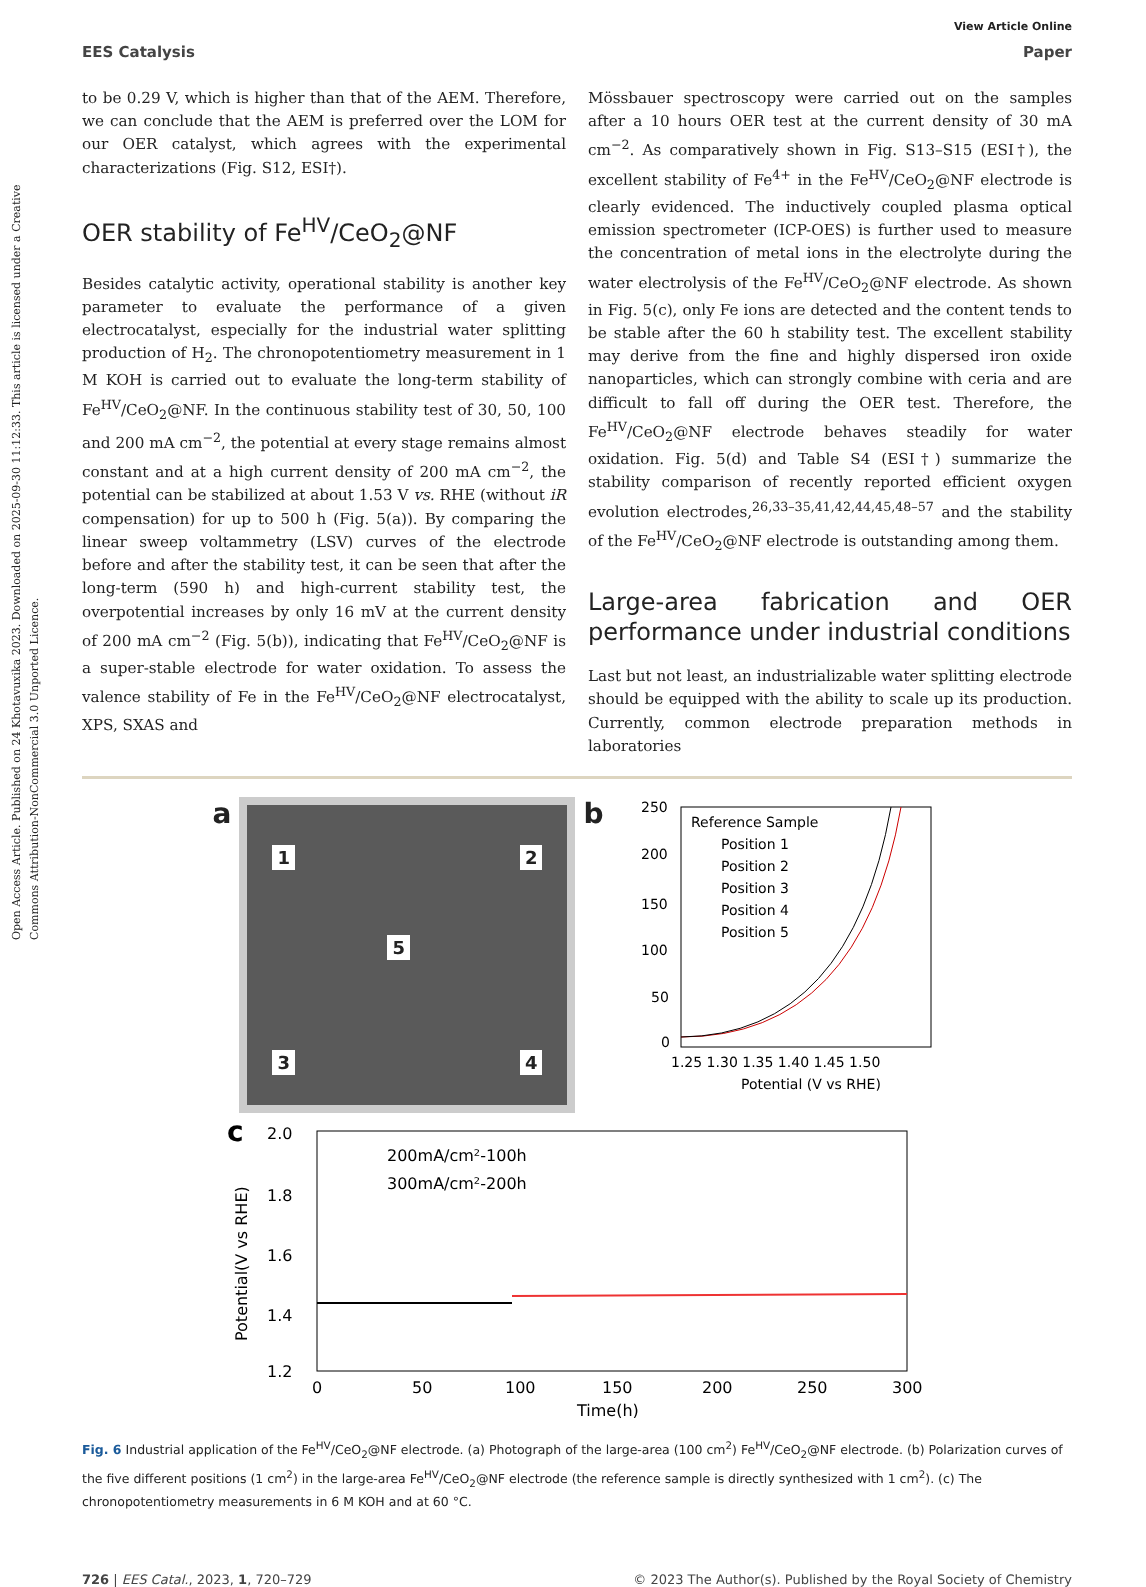Open Access Article. Published on 24 Khotavuxika 2023. Downloaded on 2025-09-30 11:12:33. This article is licensed under a Creative Commons Attribution-NonCommercial 3.0 Unported Licence.
View Article Online
EES Catalysis Paper
to be 0.29 V, which is higher than that of the AEM. Therefore, we can conclude that the AEM is preferred over the LOM for our OER catalyst, which agrees with the experimental characterizations (Fig. S12, ESI†).
OER stability of Fe<sup>HV</sup>/CeO<sub>2</sub>@NF
Besides catalytic activity, operational stability is another key parameter to evaluate the performance of a given electrocatalyst, especially for the industrial water splitting production of H<sub>2</sub>. The chronopotentiometry measurement in 1 M KOH is carried out to evaluate the long-term stability of Fe<sup>HV</sup>/CeO<sub>2</sub>@NF. In the continuous stability test of 30, 50, 100 and 200 mA cm<sup>−2</sup>, the potential at every stage remains almost constant and at a high current density of 200 mA cm<sup>−2</sup>, the potential can be stabilized at about 1.53 V vs. RHE (without iR compensation) for up to 500 h (Fig. 5(a)). By comparing the linear sweep voltammetry (LSV) curves of the electrode before and after the stability test, it can be seen that after the long-term (590 h) and high-current stability test, the overpotential increases by only 16 mV at the current density of 200 mA cm<sup>−2</sup> (Fig. 5(b)), indicating that Fe<sup>HV</sup>/CeO<sub>2</sub>@NF is a super-stable electrode for water oxidation. To assess the valence stability of Fe in the Fe<sup>HV</sup>/CeO<sub>2</sub>@NF electrocatalyst, XPS, SXAS and
Mössbauer spectroscopy were carried out on the samples after a 10 hours OER test at the current density of 30 mA cm<sup>−2</sup>. As comparatively shown in Fig. S13–S15 (ESI†), the excellent stability of Fe<sup>4+</sup> in the Fe<sup>HV</sup>/CeO<sub>2</sub>@NF electrode is clearly evidenced. The inductively coupled plasma optical emission spectrometer (ICP-OES) is further used to measure the concentration of metal ions in the electrolyte during the water electrolysis of the Fe<sup>HV</sup>/CeO<sub>2</sub>@NF electrode. As shown in Fig. 5(c), only Fe ions are detected and the content tends to be stable after the 60 h stability test. The excellent stability may derive from the fine and highly dispersed iron oxide nanoparticles, which can strongly combine with ceria and are difficult to fall off during the OER test. Therefore, the Fe<sup>HV</sup>/CeO<sub>2</sub>@NF electrode behaves steadily for water oxidation. Fig. 5(d) and Table S4 (ESI†) summarize the stability comparison of recently reported efficient oxygen evolution electrodes,<sup>26,33–35,41,42,44,45,48–57</sup> and the stability of the Fe<sup>HV</sup>/CeO<sub>2</sub>@NF electrode is outstanding among them.
Large-area fabrication and OER performance under industrial conditions
Last but not least, an industrializable water splitting electrode should be equipped with the ability to scale up its production. Currently, common electrode preparation methods in laboratories
a
1 2
5
3 4
b
Reference Sample
Position 1
Position 2
Position 3
Position 4
Position 5
250
200
150
100
50
0
1.25 1.30 1.35 1.40 1.45 1.50
Potential (V vs RHE)
c
2.0
1.8
1.6
1.4
1.2
200mA/cm²-100h
300mA/cm²-200h
0
50
100
150
200
250
300
Time(h)
Potential(V vs RHE)
Fig. 6 Industrial application of the Fe<sup>HV</sup>/CeO<sub>2</sub>@NF electrode. (a) Photograph of the large-area (100 cm<sup>2</sup>) Fe<sup>HV</sup>/CeO<sub>2</sub>@NF electrode. (b) Polarization curves of the five different positions (1 cm<sup>2</sup>) in the large-area Fe<sup>HV</sup>/CeO<sub>2</sub>@NF electrode (the reference sample is directly synthesized with 1 cm<sup>2</sup>). (c) The chronopotentiometry measurements in 6 M KOH and at 60 °C.
726 | EES Catal., 2023, 1, 720–729 © 2023 The Author(s). Published by the Royal Society of Chemistry